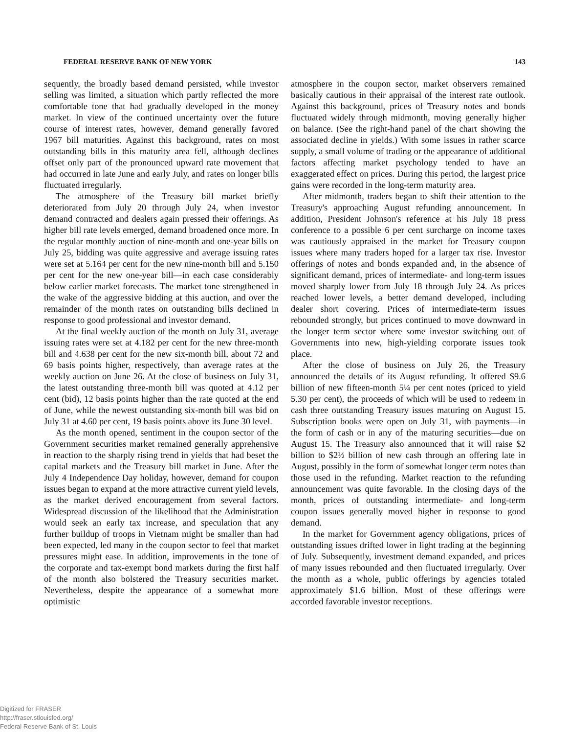FEDERAL RESERVE BANK OF NEW YORK 143
sequently, the broadly based demand persisted, while investor selling was limited, a situation which partly reflected the more comfortable tone that had gradually developed in the money market. In view of the continued uncertainty over the future course of interest rates, however, demand generally favored 1967 bill maturities. Against this background, rates on most outstanding bills in this maturity area fell, although declines offset only part of the pronounced upward rate movement that had occurred in late June and early July, and rates on longer bills fluctuated irregularly.
The atmosphere of the Treasury bill market briefly deteriorated from July 20 through July 24, when investor demand contracted and dealers again pressed their offerings. As higher bill rate levels emerged, demand broadened once more. In the regular monthly auction of nine-month and one-year bills on July 25, bidding was quite aggressive and average issuing rates were set at 5.164 per cent for the new nine-month bill and 5.150 per cent for the new one-year bill—in each case considerably below earlier market forecasts. The market tone strengthened in the wake of the aggressive bidding at this auction, and over the remainder of the month rates on outstanding bills declined in response to good professional and investor demand.
At the final weekly auction of the month on July 31, average issuing rates were set at 4.182 per cent for the new three-month bill and 4.638 per cent for the new six-month bill, about 72 and 69 basis points higher, respectively, than average rates at the weekly auction on June 26. At the close of business on July 31, the latest outstanding three-month bill was quoted at 4.12 per cent (bid), 12 basis points higher than the rate quoted at the end of June, while the newest outstanding six-month bill was bid on July 31 at 4.60 per cent, 19 basis points above its June 30 level.
As the month opened, sentiment in the coupon sector of the Government securities market remained generally apprehensive in reaction to the sharply rising trend in yields that had beset the capital markets and the Treasury bill market in June. After the July 4 Independence Day holiday, however, demand for coupon issues began to expand at the more attractive current yield levels, as the market derived encouragement from several factors. Widespread discussion of the likelihood that the Administration would seek an early tax increase, and speculation that any further buildup of troops in Vietnam might be smaller than had been expected, led many in the coupon sector to feel that market pressures might ease. In addition, improvements in the tone of the corporate and tax-exempt bond markets during the first half of the month also bolstered the Treasury securities market. Nevertheless, despite the appearance of a somewhat more optimistic
atmosphere in the coupon sector, market observers remained basically cautious in their appraisal of the interest rate outlook. Against this background, prices of Treasury notes and bonds fluctuated widely through midmonth, moving generally higher on balance. (See the right-hand panel of the chart showing the associated decline in yields.) With some issues in rather scarce supply, a small volume of trading or the appearance of additional factors affecting market psychology tended to have an exaggerated effect on prices. During this period, the largest price gains were recorded in the long-term maturity area.
After midmonth, traders began to shift their attention to the Treasury's approaching August refunding announcement. In addition, President Johnson's reference at his July 18 press conference to a possible 6 per cent surcharge on income taxes was cautiously appraised in the market for Treasury coupon issues where many traders hoped for a larger tax rise. Investor offerings of notes and bonds expanded and, in the absence of significant demand, prices of intermediate- and long-term issues moved sharply lower from July 18 through July 24. As prices reached lower levels, a better demand developed, including dealer short covering. Prices of intermediate-term issues rebounded strongly, but prices continued to move downward in the longer term sector where some investor switching out of Governments into new, high-yielding corporate issues took place.
After the close of business on July 26, the Treasury announced the details of its August refunding. It offered $9.6 billion of new fifteen-month 5¼ per cent notes (priced to yield 5.30 per cent), the proceeds of which will be used to redeem in cash three outstanding Treasury issues maturing on August 15. Subscription books were open on July 31, with payments—in the form of cash or in any of the maturing securities—due on August 15. The Treasury also announced that it will raise $2 billion to $2½ billion of new cash through an offering late in August, possibly in the form of somewhat longer term notes than those used in the refunding. Market reaction to the refunding announcement was quite favorable. In the closing days of the month, prices of outstanding intermediate- and long-term coupon issues generally moved higher in response to good demand.
In the market for Government agency obligations, prices of outstanding issues drifted lower in light trading at the beginning of July. Subsequently, investment demand expanded, and prices of many issues rebounded and then fluctuated irregularly. Over the month as a whole, public offerings by agencies totaled approximately $1.6 billion. Most of these offerings were accorded favorable investor receptions.
Digitized for FRASER
http://fraser.stlouisfed.org/
Federal Reserve Bank of St. Louis